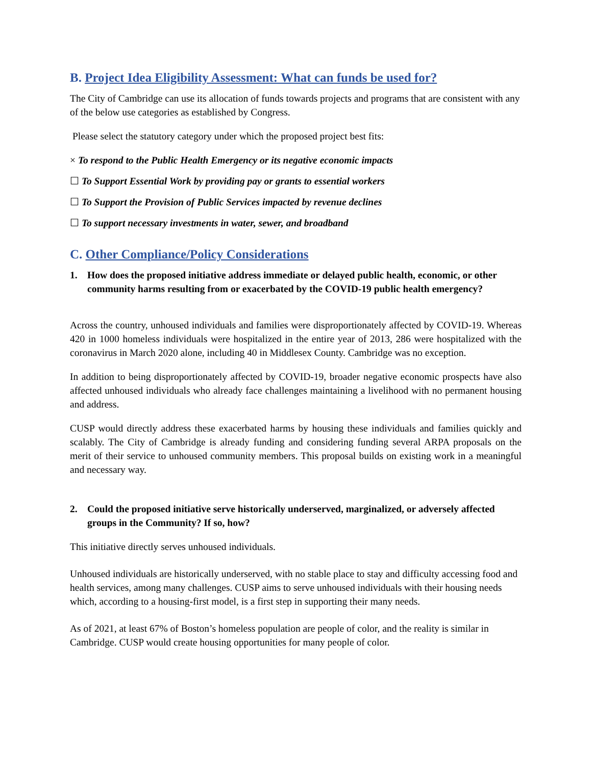B. Project Idea Eligibility Assessment: What can funds be used for?
The City of Cambridge can use its allocation of funds towards projects and programs that are consistent with any of the below use categories as established by Congress.
Please select the statutory category under which the proposed project best fits:
× To respond to the Public Health Emergency or its negative economic impacts
☐ To Support Essential Work by providing pay or grants to essential workers
☐ To Support the Provision of Public Services impacted by revenue declines
☐ To support necessary investments in water, sewer, and broadband
C. Other Compliance/Policy Considerations
1. How does the proposed initiative address immediate or delayed public health, economic, or other community harms resulting from or exacerbated by the COVID-19 public health emergency?
Across the country, unhoused individuals and families were disproportionately affected by COVID-19. Whereas 420 in 1000 homeless individuals were hospitalized in the entire year of 2013, 286 were hospitalized with the coronavirus in March 2020 alone, including 40 in Middlesex County. Cambridge was no exception.
In addition to being disproportionately affected by COVID-19, broader negative economic prospects have also affected unhoused individuals who already face challenges maintaining a livelihood with no permanent housing and address.
CUSP would directly address these exacerbated harms by housing these individuals and families quickly and scalably. The City of Cambridge is already funding and considering funding several ARPA proposals on the merit of their service to unhoused community members. This proposal builds on existing work in a meaningful and necessary way.
2. Could the proposed initiative serve historically underserved, marginalized, or adversely affected groups in the Community? If so, how?
This initiative directly serves unhoused individuals.
Unhoused individuals are historically underserved, with no stable place to stay and difficulty accessing food and health services, among many challenges. CUSP aims to serve unhoused individuals with their housing needs which, according to a housing-first model, is a first step in supporting their many needs.
As of 2021, at least 67% of Boston’s homeless population are people of color, and the reality is similar in Cambridge. CUSP would create housing opportunities for many people of color.